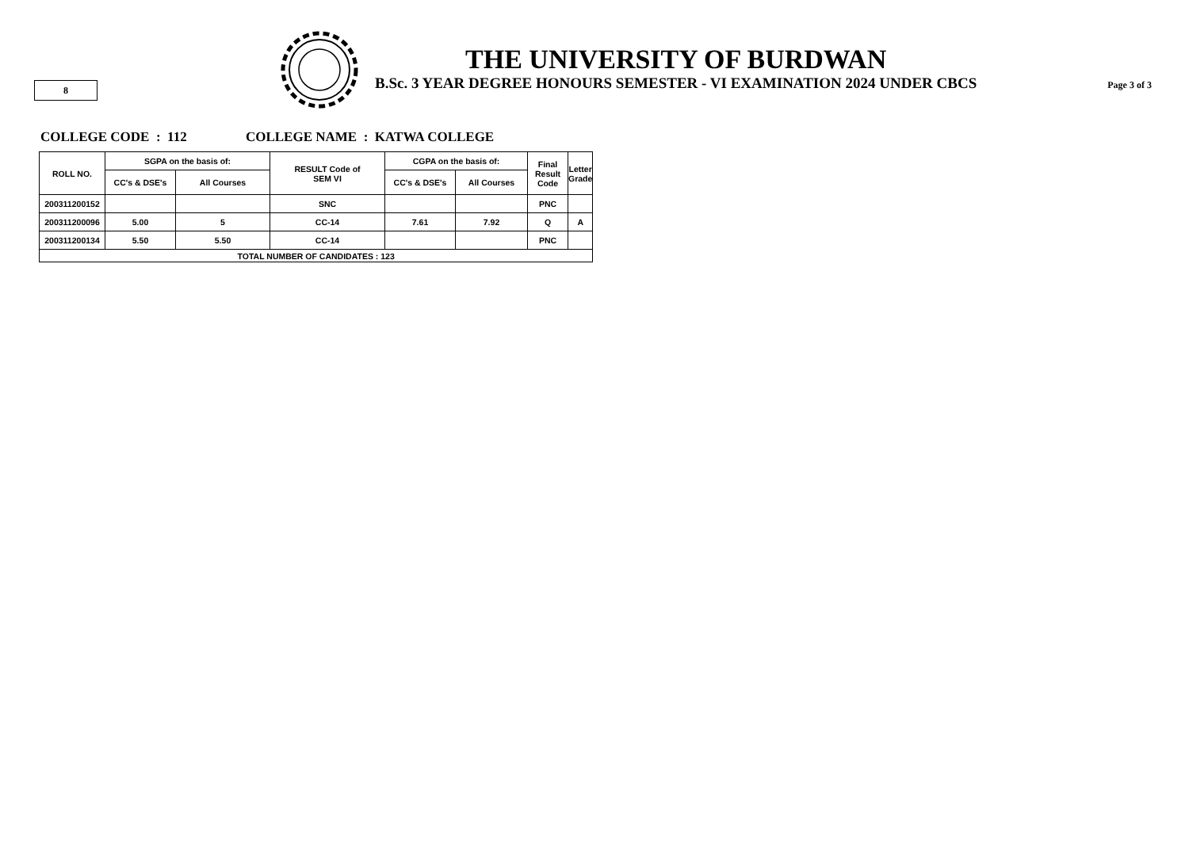8
THE UNIVERSITY OF BURDWAN
B.Sc. 3 YEAR DEGREE HONOURS SEMESTER - VI EXAMINATION 2024 UNDER CBCS
Page 3 of 3
COLLEGE CODE : 112 COLLEGE NAME : KATWA COLLEGE
| ROLL NO. | SGPA on the basis of: | | RESULT Code of SEM VI | CGPA on the basis of: | | Final Result Code | Letter Grade |
| --- | --- | --- | --- | --- | --- | --- | --- |
| | CC's & DSE's | All Courses | | CC's & DSE's | All Courses | | |
| 200311200152 | | | SNC | | | PNC | |
| 200311200096 | 5.00 | 5 | CC-14 | 7.61 | 7.92 | Q | A |
| 200311200134 | 5.50 | 5.50 | CC-14 | | | PNC | |
| TOTAL NUMBER OF CANDIDATES : 123 | | | | | | | |